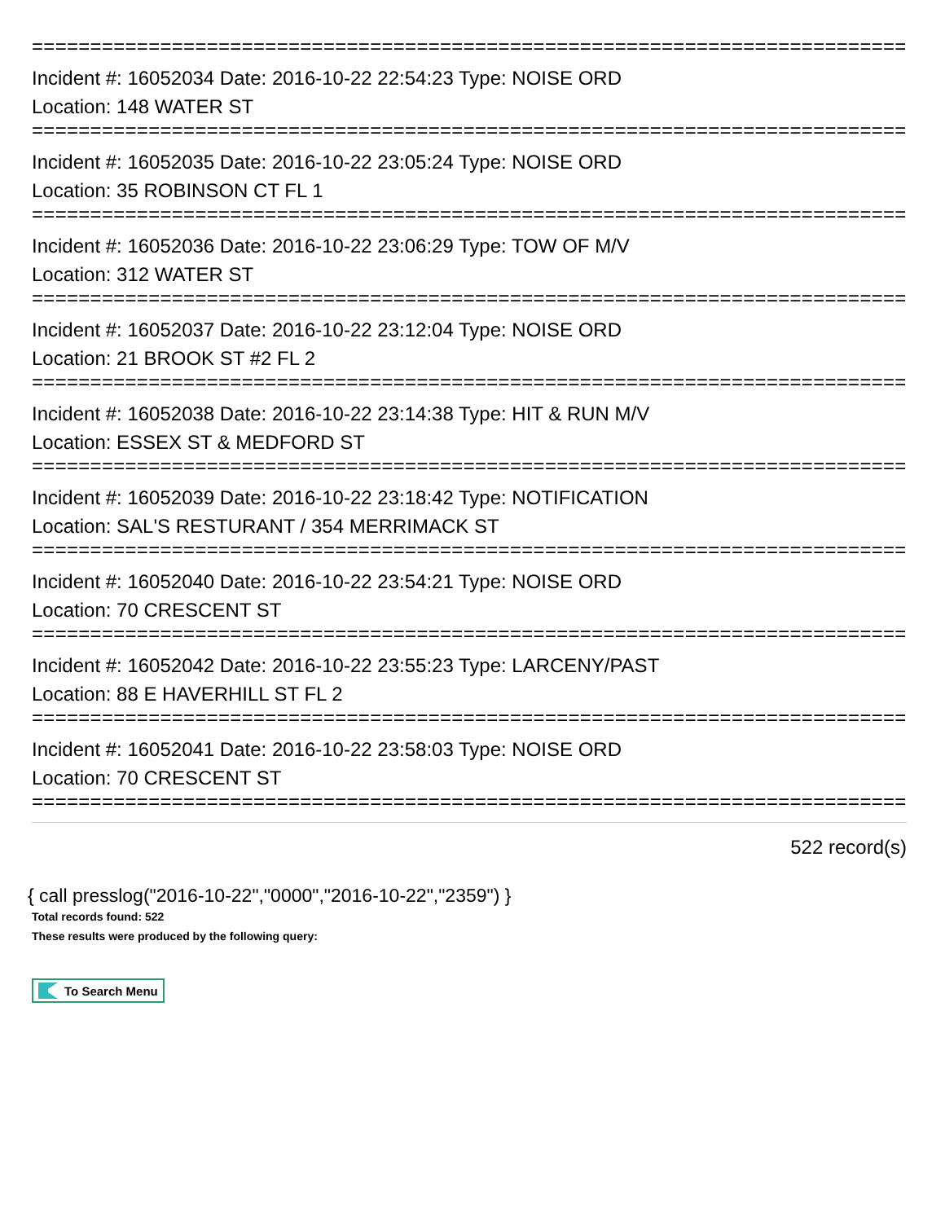================================================================================
Incident #: 16052034 Date: 2016-10-22 22:54:23 Type: NOISE ORD
Location: 148 WATER ST
================================================================================
Incident #: 16052035 Date: 2016-10-22 23:05:24 Type: NOISE ORD
Location: 35 ROBINSON CT FL 1
================================================================================
Incident #: 16052036 Date: 2016-10-22 23:06:29 Type: TOW OF M/V
Location: 312 WATER ST
================================================================================
Incident #: 16052037 Date: 2016-10-22 23:12:04 Type: NOISE ORD
Location: 21 BROOK ST #2 FL 2
================================================================================
Incident #: 16052038 Date: 2016-10-22 23:14:38 Type: HIT & RUN M/V
Location: ESSEX ST & MEDFORD ST
================================================================================
Incident #: 16052039 Date: 2016-10-22 23:18:42 Type: NOTIFICATION
Location: SAL'S RESTURANT / 354 MERRIMACK ST
================================================================================
Incident #: 16052040 Date: 2016-10-22 23:54:21 Type: NOISE ORD
Location: 70 CRESCENT ST
================================================================================
Incident #: 16052042 Date: 2016-10-22 23:55:23 Type: LARCENY/PAST
Location: 88 E HAVERHILL ST FL 2
================================================================================
Incident #: 16052041 Date: 2016-10-22 23:58:03 Type: NOISE ORD
Location: 70 CRESCENT ST
================================================================================
522 record(s)
{ call presslog("2016-10-22","0000","2016-10-22","2359") }
Total records found: 522
These results were produced by the following query:
To Search Menu